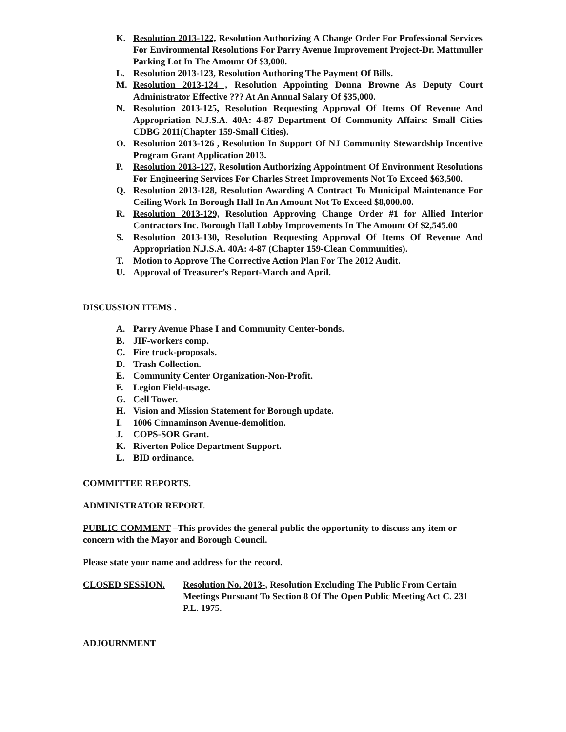K. Resolution 2013-122, Resolution Authorizing A Change Order For Professional Services For Environmental Resolutions For Parry Avenue Improvement Project-Dr. Mattmuller Parking Lot In The Amount Of $3,000.
L. Resolution 2013-123, Resolution Authoring The Payment Of Bills.
M. Resolution 2013-124 , Resolution Appointing Donna Browne As Deputy Court Administrator Effective ??? At An Annual Salary Of $35,000.
N. Resolution 2013-125, Resolution Requesting Approval Of Items Of Revenue And Appropriation N.J.S.A. 40A: 4-87 Department Of Community Affairs: Small Cities CDBG 2011(Chapter 159-Small Cities).
O. Resolution 2013-126 , Resolution In Support Of NJ Community Stewardship Incentive Program Grant Application 2013.
P. Resolution 2013-127, Resolution Authorizing Appointment Of Environment Resolutions For Engineering Services For Charles Street Improvements Not To Exceed $63,500.
Q. Resolution 2013-128, Resolution Awarding A Contract To Municipal Maintenance For Ceiling Work In Borough Hall In An Amount Not To Exceed $8,000.00.
R. Resolution 2013-129, Resolution Approving Change Order #1 for Allied Interior Contractors Inc. Borough Hall Lobby Improvements In The Amount Of $2,545.00
S. Resolution 2013-130, Resolution Requesting Approval Of Items Of Revenue And Appropriation N.J.S.A. 40A: 4-87 (Chapter 159-Clean Communities).
T. Motion to Approve The Corrective Action Plan For The 2012 Audit.
U. Approval of Treasurer’s Report-March and April.
DISCUSSION ITEMS .
A. Parry Avenue Phase I and Community Center-bonds.
B. JIF-workers comp.
C. Fire truck-proposals.
D. Trash Collection.
E. Community Center Organization-Non-Profit.
F. Legion Field-usage.
G. Cell Tower.
H. Vision and Mission Statement for Borough update.
I. 1006 Cinnaminson Avenue-demolition.
J. COPS-SOR Grant.
K. Riverton Police Department Support.
L. BID ordinance.
COMMITTEE REPORTS.
ADMINISTRATOR REPORT.
PUBLIC COMMENT –This provides the general public the opportunity to discuss any item or concern with the Mayor and Borough Council.
Please state your name and address for the record.
CLOSED SESSION. Resolution No. 2013-, Resolution Excluding The Public From Certain Meetings Pursuant To Section 8 Of The Open Public Meeting Act C. 231 P.L. 1975.
ADJOURNMENT